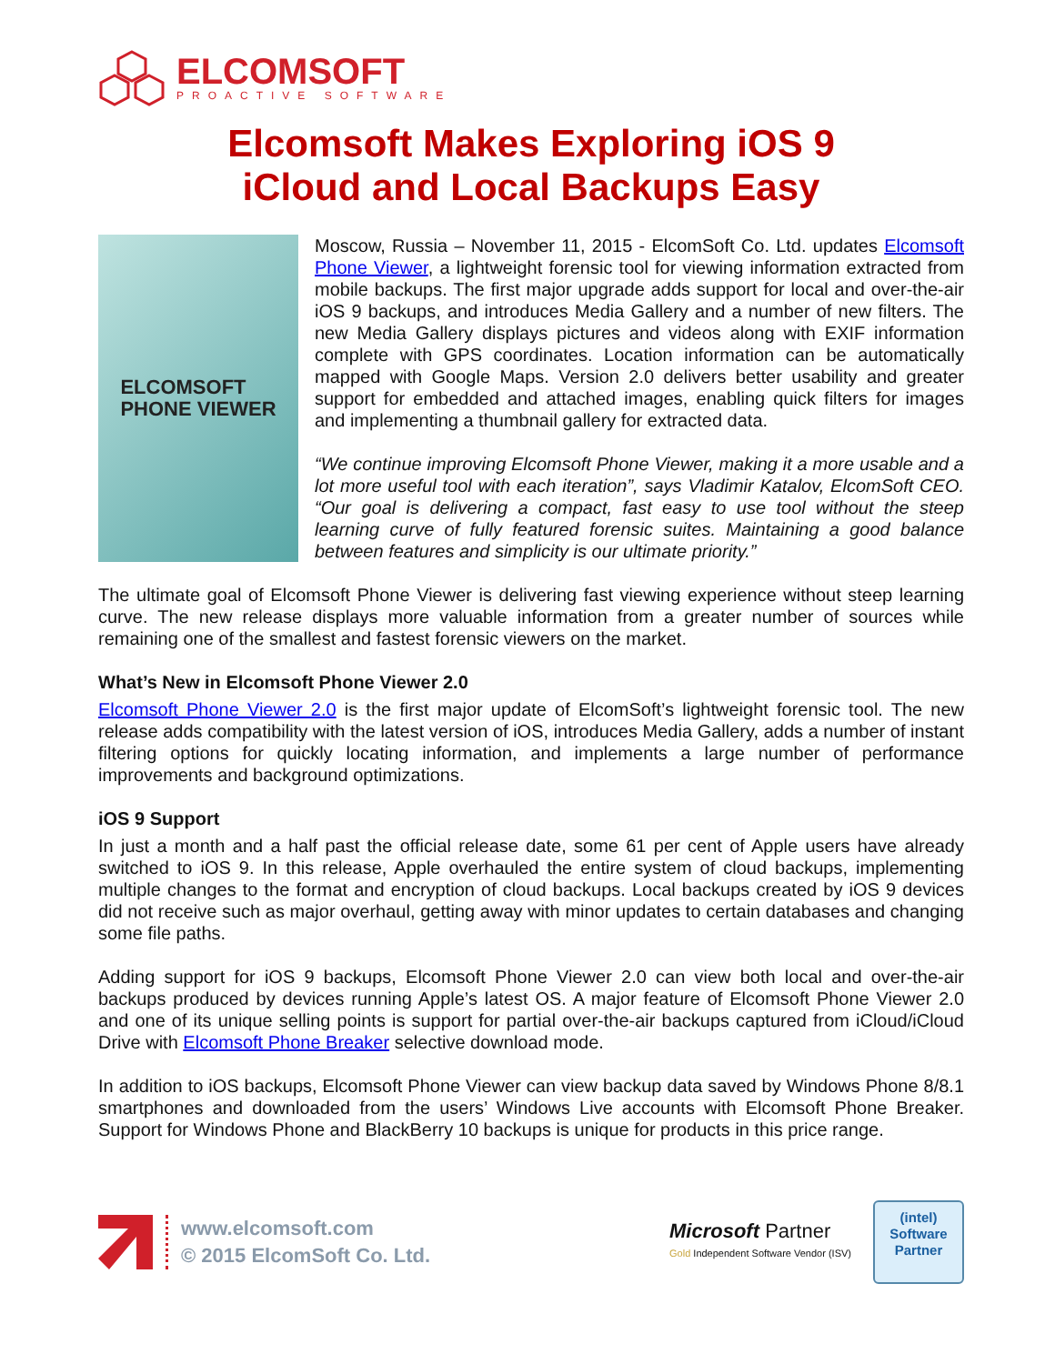ELCOMSOFT
PROACTIVE SOFTWARE
Elcomsoft Makes Exploring iOS 9
iCloud and Local Backups Easy
ELCOMSOFT
PHONE VIEWER
Moscow, Russia – November 11, 2015 - ElcomSoft Co. Ltd. updates Elcomsoft Phone Viewer, a lightweight forensic tool for viewing information extracted from mobile backups. The first major upgrade adds support for local and over-the-air iOS 9 backups, and introduces Media Gallery and a number of new filters. The new Media Gallery displays pictures and videos along with EXIF information complete with GPS coordinates. Location information can be automatically mapped with Google Maps. Version 2.0 delivers better usability and greater support for embedded and attached images, enabling quick filters for images and implementing a thumbnail gallery for extracted data.
“We continue improving Elcomsoft Phone Viewer, making it a more usable and a lot more useful tool with each iteration”, says Vladimir Katalov, ElcomSoft CEO. “Our goal is delivering a compact, fast easy to use tool without the steep learning curve of fully featured forensic suites. Maintaining a good balance between features and simplicity is our ultimate priority.”
The ultimate goal of Elcomsoft Phone Viewer is delivering fast viewing experience without steep learning curve. The new release displays more valuable information from a greater number of sources while remaining one of the smallest and fastest forensic viewers on the market.
What’s New in Elcomsoft Phone Viewer 2.0
Elcomsoft Phone Viewer 2.0 is the first major update of ElcomSoft’s lightweight forensic tool. The new release adds compatibility with the latest version of iOS, introduces Media Gallery, adds a number of instant filtering options for quickly locating information, and implements a large number of performance improvements and background optimizations.
iOS 9 Support
In just a month and a half past the official release date, some 61 per cent of Apple users have already switched to iOS 9. In this release, Apple overhauled the entire system of cloud backups, implementing multiple changes to the format and encryption of cloud backups. Local backups created by iOS 9 devices did not receive such as major overhaul, getting away with minor updates to certain databases and changing some file paths.
Adding support for iOS 9 backups, Elcomsoft Phone Viewer 2.0 can view both local and over-the-air backups produced by devices running Apple’s latest OS. A major feature of Elcomsoft Phone Viewer 2.0 and one of its unique selling points is support for partial over-the-air backups captured from iCloud/iCloud Drive with Elcomsoft Phone Breaker selective download mode.
In addition to iOS backups, Elcomsoft Phone Viewer can view backup data saved by Windows Phone 8/8.1 smartphones and downloaded from the users’ Windows Live accounts with Elcomsoft Phone Breaker. Support for Windows Phone and BlackBerry 10 backups is unique for products in this price range.
www.elcomsoft.com
© 2015 ElcomSoft Co. Ltd.
Microsoft Partner
Gold Independent Software Vendor (ISV)
(intel)
Software
Partner